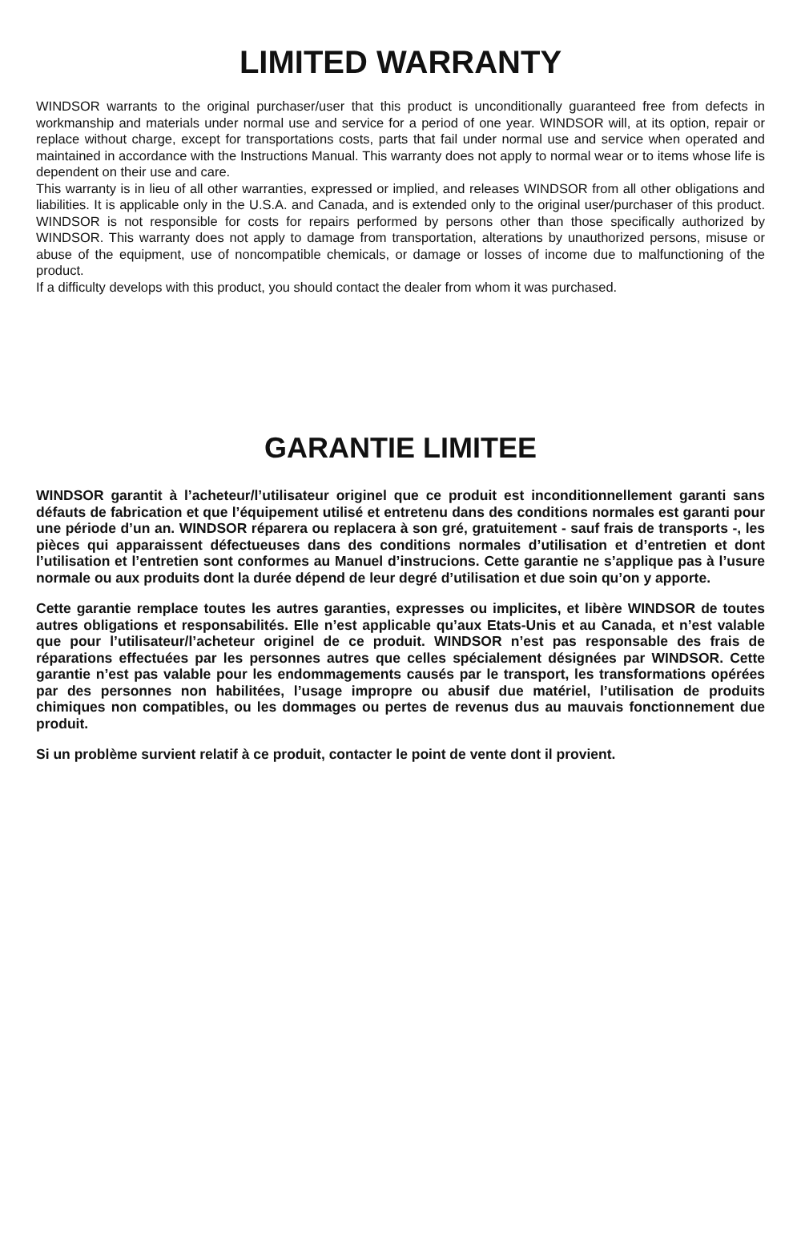LIMITED WARRANTY
WINDSOR warrants to the original purchaser/user that this product is unconditionally guaranteed free from defects in workmanship and materials under normal use and service for a period of one year. WINDSOR will, at its option, repair or replace without charge, except for transportations costs, parts that fail under normal use and service when operated and maintained in accordance with the Instructions Manual. This warranty does not apply to normal wear or to items whose life is dependent on their use and care.
This warranty is in lieu of all other warranties, expressed or implied, and releases WINDSOR from all other obligations and liabilities. It is applicable only in the U.S.A. and Canada, and is extended only to the original user/purchaser of this product. WINDSOR is not responsible for costs for repairs performed by persons other than those specifically authorized by WINDSOR. This warranty does not apply to damage from transportation, alterations by unauthorized persons, misuse or abuse of the equipment, use of noncompatible chemicals, or damage or losses of income due to malfunctioning of the product.
If a difficulty develops with this product, you should contact the dealer from whom it was purchased.
GARANTIE LIMITEE
WINDSOR garantit à l’acheteur/l’utilisateur originel que ce produit est inconditionnellement garanti sans défauts de fabrication et que l’équipement utilisé et entretenu dans des conditions normales est garanti pour une période d’un an. WINDSOR réparera ou replacera à son gré, gratuitement - sauf frais de transports -, les pièces qui apparaissent défectueuses dans des conditions normales d’utilisation et d’entretien et dont l’utilisation et l’entretien sont conformes au Manuel d’instrucions. Cette garantie ne s’applique pas à l’usure normale ou aux produits dont la durée dépend de leur degré d’utilisation et due soin qu’on y apporte.
Cette garantie remplace toutes les autres garanties, expresses ou implicites, et libère WINDSOR de toutes autres obligations et responsabilités. Elle n’est applicable qu’aux Etats-Unis et au Canada, et n’est valable que pour l’utilisateur/l’acheteur originel de ce produit. WINDSOR n’est pas responsable des frais de réparations effectuées par les personnes autres que celles spécialement désignées par WINDSOR. Cette garantie n’est pas valable pour les endommagements causés par le transport, les transformations opérées par des personnes non habilitées, l’usage impropre ou abusif due matériel, l’utilisation de produits chimiques non compatibles, ou les dommages ou pertes de revenus dus au mauvais fonctionnement due produit.
Si un problème survient relatif à ce produit, contacter le point de vente dont il provient.